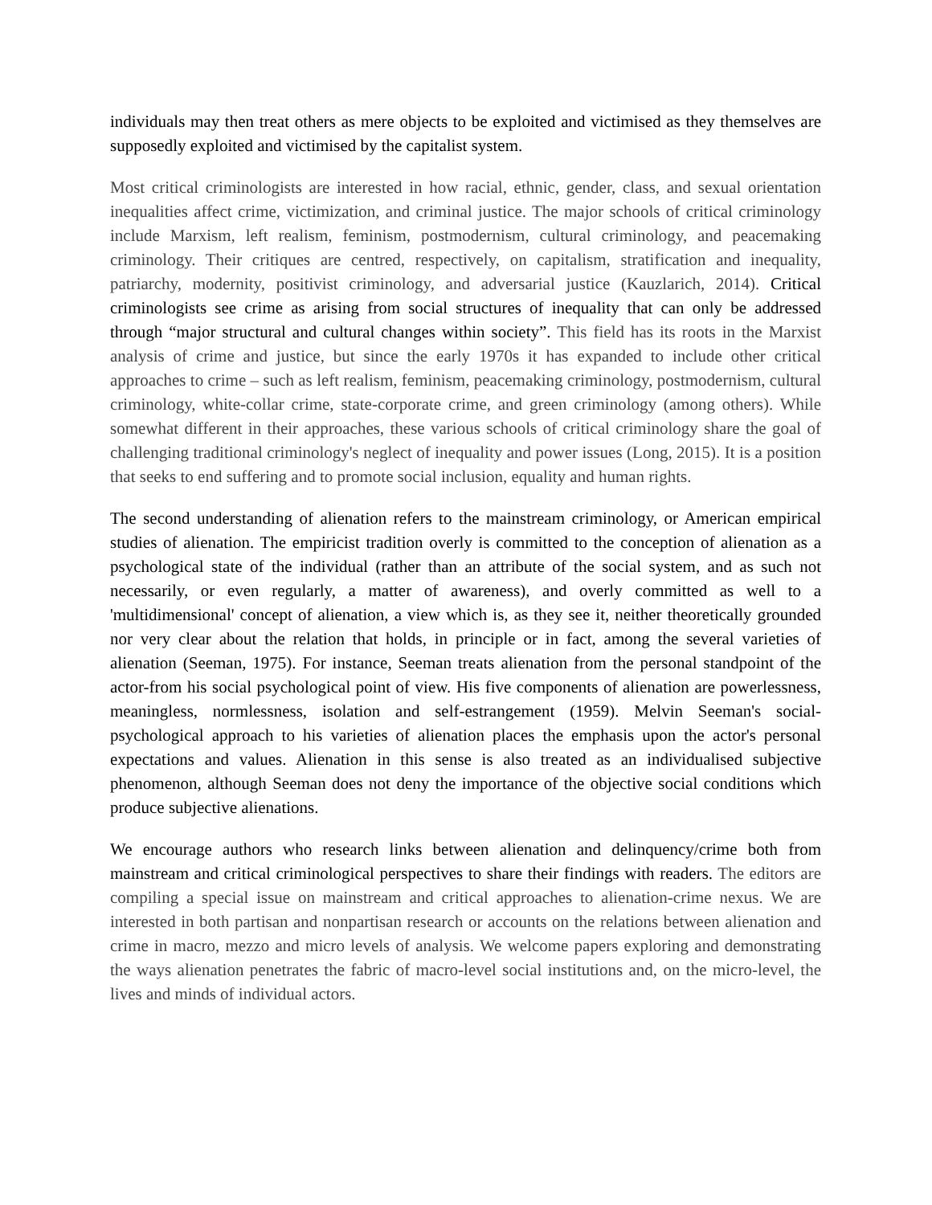individuals may then treat others as mere objects to be exploited and victimised as they themselves are supposedly exploited and victimised by the capitalist system.
Most critical criminologists are interested in how racial, ethnic, gender, class, and sexual orientation inequalities affect crime, victimization, and criminal justice. The major schools of critical criminology include Marxism, left realism, feminism, postmodernism, cultural criminology, and peacemaking criminology. Their critiques are centred, respectively, on capitalism, stratification and inequality, patriarchy, modernity, positivist criminology, and adversarial justice (Kauzlarich, 2014). Critical criminologists see crime as arising from social structures of inequality that can only be addressed through “major structural and cultural changes within society”. This field has its roots in the Marxist analysis of crime and justice, but since the early 1970s it has expanded to include other critical approaches to crime – such as left realism, feminism, peacemaking criminology, postmodernism, cultural criminology, white-collar crime, state-corporate crime, and green criminology (among others). While somewhat different in their approaches, these various schools of critical criminology share the goal of challenging traditional criminology's neglect of inequality and power issues (Long, 2015). It is a position that seeks to end suffering and to promote social inclusion, equality and human rights.
The second understanding of alienation refers to the mainstream criminology, or American empirical studies of alienation. The empiricist tradition overly is committed to the conception of alienation as a psychological state of the individual (rather than an attribute of the social system, and as such not necessarily, or even regularly, a matter of awareness), and overly committed as well to a 'multidimensional' concept of alienation, a view which is, as they see it, neither theoretically grounded nor very clear about the relation that holds, in principle or in fact, among the several varieties of alienation (Seeman, 1975). For instance, Seeman treats alienation from the personal standpoint of the actor-from his social psychological point of view. His five components of alienation are powerlessness, meaningless, normlessness, isolation and self-estrangement (1959). Melvin Seeman's social-psychological approach to his varieties of alienation places the emphasis upon the actor's personal expectations and values. Alienation in this sense is also treated as an individualised subjective phenomenon, although Seeman does not deny the importance of the objective social conditions which produce subjective alienations.
We encourage authors who research links between alienation and delinquency/crime both from mainstream and critical criminological perspectives to share their findings with readers. The editors are compiling a special issue on mainstream and critical approaches to alienation-crime nexus. We are interested in both partisan and nonpartisan research or accounts on the relations between alienation and crime in macro, mezzo and micro levels of analysis. We welcome papers exploring and demonstrating the ways alienation penetrates the fabric of macro-level social institutions and, on the micro-level, the lives and minds of individual actors.